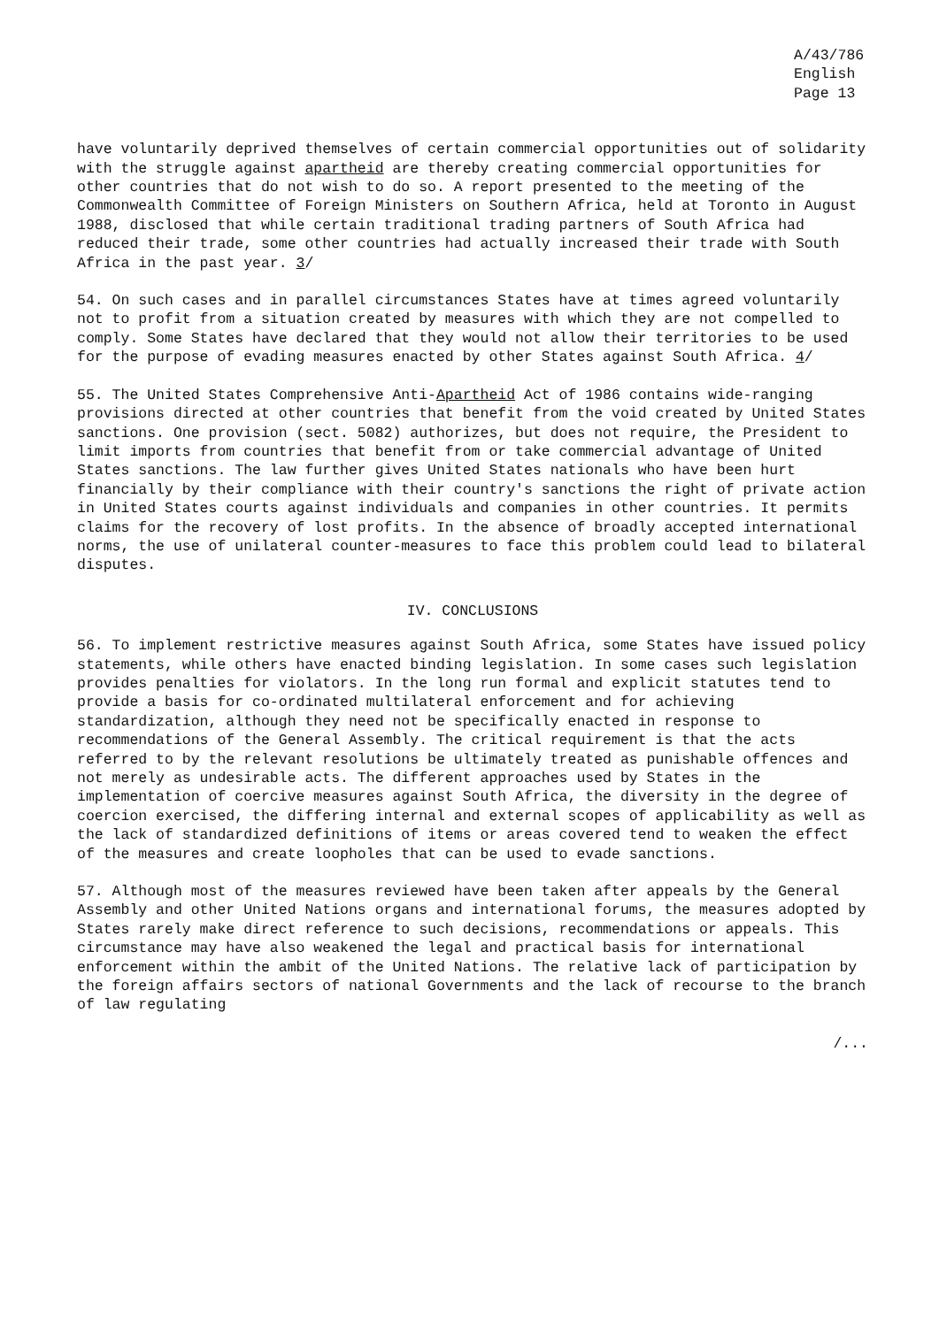A/43/786
English
Page 13
have voluntarily deprived themselves of certain commercial opportunities out of solidarity with the struggle against apartheid are thereby creating commercial opportunities for other countries that do not wish to do so. A report presented to the meeting of the Commonwealth Committee of Foreign Ministers on Southern Africa, held at Toronto in August 1988, disclosed that while certain traditional trading partners of South Africa had reduced their trade, some other countries had actually increased their trade with South Africa in the past year. 3/
54. On such cases and in parallel circumstances States have at times agreed voluntarily not to profit from a situation created by measures with which they are not compelled to comply. Some States have declared that they would not allow their territories to be used for the purpose of evading measures enacted by other States against South Africa. 4/
55. The United States Comprehensive Anti-Apartheid Act of 1986 contains wide-ranging provisions directed at other countries that benefit from the void created by United States sanctions. One provision (sect. 5082) authorizes, but does not require, the President to limit imports from countries that benefit from or take commercial advantage of United States sanctions. The law further gives United States nationals who have been hurt financially by their compliance with their country's sanctions the right of private action in United States courts against individuals and companies in other countries. It permits claims for the recovery of lost profits. In the absence of broadly accepted international norms, the use of unilateral counter-measures to face this problem could lead to bilateral disputes.
IV. CONCLUSIONS
56. To implement restrictive measures against South Africa, some States have issued policy statements, while others have enacted binding legislation. In some cases such legislation provides penalties for violators. In the long run formal and explicit statutes tend to provide a basis for co-ordinated multilateral enforcement and for achieving standardization, although they need not be specifically enacted in response to recommendations of the General Assembly. The critical requirement is that the acts referred to by the relevant resolutions be ultimately treated as punishable offences and not merely as undesirable acts. The different approaches used by States in the implementation of coercive measures against South Africa, the diversity in the degree of coercion exercised, the differing internal and external scopes of applicability as well as the lack of standardized definitions of items or areas covered tend to weaken the effect of the measures and create loopholes that can be used to evade sanctions.
57. Although most of the measures reviewed have been taken after appeals by the General Assembly and other United Nations organs and international forums, the measures adopted by States rarely make direct reference to such decisions, recommendations or appeals. This circumstance may have also weakened the legal and practical basis for international enforcement within the ambit of the United Nations. The relative lack of participation by the foreign affairs sectors of national Governments and the lack of recourse to the branch of law regulating
/...